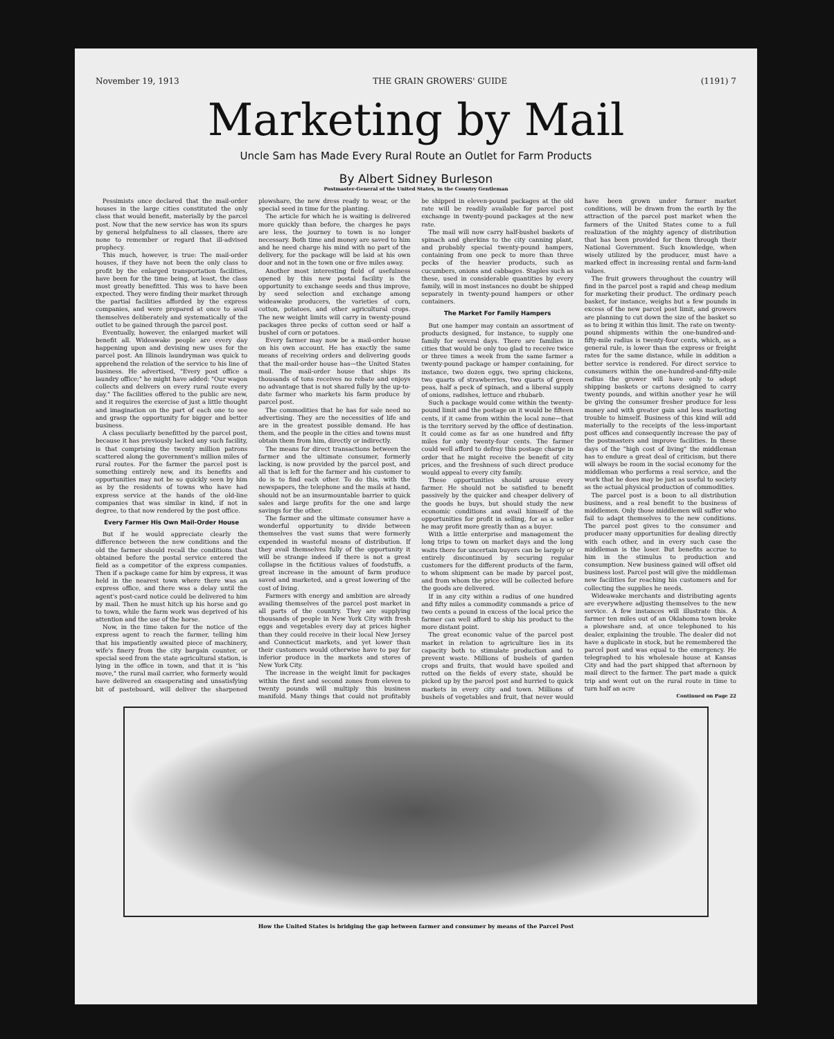November 19, 1913 THE GRAIN GROWERS' GUIDE (1191) 7
Marketing by Mail
Uncle Sam has Made Every Rural Route an Outlet for Farm Products
By Albert Sidney Burleson
Postmaster-General of the United States, in the Country Gentleman
Pessimists once declared that the mail-order houses in the large cities constituted the only class that would benefit, materially by the parcel post. Now that the new service has won its spurs by general helpfulness to all classes, there are none to remember or regard that ill-advised prophecy.
This much, however, is true: The mail-order houses, if they have not been the only class to profit by the enlarged transportation facilities, have been for the time being, at least, the class most greatly benefitted. This was to have been expected. They were finding their market through the partial facilities afforded by the express companies, and were prepared at once to avail themselves deliberately and systematically of the outlet to be gained through the parcel post.
Eventually, however, the enlarged market will benefit all. Wideawake people are every day happening upon and devising new uses for the parcel post. An Illinois laundryman was quick to apprehend the relation of the service to his line of business. He advertised, "Every post office a laundry office;" he might have added: "Our wagon collects and delivers on every rural route every day." The facilities offered to the public are new, and it requires the exercise of just a little thought and imagination on the part of each one to see and grasp the opportunity for bigger and better business.
A class peculiarly benefitted by the parcel post, because it has previously lacked any such facility, is that comprising the twenty million patrons scattered along the government's million miles of rural routes. For the farmer the parcel post is something entirely new, and its benefits and opportunities may not be so quickly seen by him as by the residents of towns who have had express service at the hands of the old-line companies that was similar in kind, if not in degree, to that now rendered by the post office.
Every Farmer His Own Mail-Order House
But if he would appreciate clearly the difference between the new conditions and the old the farmer should recall the conditions that obtained before the postal service entered the field as a competitor of the express companies. Then if a package came for him by express, it was held in the nearest town where there was an express office, and there was a delay until the agent's post-card notice could be delivered to him by mail. Then he must hitch up his horse and go to town, while the farm work was deprived of his attention and the use of the horse.
Now, in the time taken for the notice of the express agent to reach the farmer, telling him that his impatiently awaited piece of machinery, wife's finery from the city bargain counter, or special seed from the state agricultural station, is lying in the office in town, and that it is "his move," the rural mail carrier, who formerly would have delivered an exasperating and unsatisfying bit of pasteboard, will deliver the sharpened plowshare, the new dress ready to wear, or the special seed in time for the planting.
The article for which he is waiting is delivered more quickly than before, the charges he pays are less, the journey to town is no longer necessary. Both time and money are saved to him and he need charge his mind with no part of the delivery, for the package will be laid at his own door and not in the town one or five miles away.
Another most interesting field of usefulness opened by this new postal facility is the opportunity to exchange seeds and thus improve, by seed selection and exchange among wideawake producers, the varieties of corn, cotton, potatoes, and other agricultural crops. The new weight limits will carry in twenty-pound packages three pecks of cotton seed or half a bushel of corn or potatoes.
Every farmer may now be a mail-order house on his own account. He has exactly the same means of receiving orders and delivering goods that the mail-order house has—the United States mail. The mail-order house that ships its thousands of tons receives no rebate and enjoys no advantage that is not shared fully by the up-to-date farmer who markets his farm produce by parcel post.
The commodities that he has for sale need no advertising. They are the necessities of life and are in the greatest possible demand. He has them, and the people in the cities and towns must obtain them from him, directly or indirectly.
The means for direct transactions between the farmer and the ultimate consumer, formerly lacking, is now provided by the parcel post, and all that is left for the farmer and his customer to do is to find each other. To do this, with the newspapers, the telephone and the mails at hand, should not be an insurmountable barrier to quick sales and large profits for the one and large savings for the other.
The farmer and the ultimate consumer have a wonderful opportunity to divide between themselves the vast sums that were formerly expended in wasteful means of distribution. If they avail themselves fully of the opportunity it will be strange indeed if there is not a great collapse in the fictitious values of foodstuffs, a great increase in the amount of farm produce saved and marketed, and a great lowering of the cost of living.
Farmers with energy and ambition are already availing themselves of the parcel post market in all parts of the country. They are supplying thousands of people in New York City with fresh eggs and vegetables every day at prices higher than they could receive in their local New Jersey and Connecticut markets, and yet lower than their customers would otherwise have to pay for inferior produce in the markets and stores of New York City.
The increase in the weight limit for packages within the first and second zones from eleven to twenty pounds will multiply this business manifold. Many things that could not profitably be shipped in eleven-pound packages at the old rate will be readily available for parcel post exchange in twenty-pound packages at the new rate.
The mail will now carry half-bushel baskets of spinach and gherkins to the city canning plant, and probably special twenty-pound hampers, containing from one peck to more than three pecks of the heavier products, such as cucumbers, onions and cabbages. Staples such as these, used in considerable quantities by every family, will in most instances no doubt be shipped separately in twenty-pound hampers or other containers.
The Market For Family Hampers
But one hamper may contain an assortment of products designed, for instance, to supply one family for several days. There are families in cities that would be only too glad to receive twice or three times a week from the same farmer a twenty-pound package or hamper containing, for instance, two dozen eggs, two spring chickens, two quarts of strawberries, two quarts of green peas, half a peck of spinach, and a liberal supply of onions, radishes, lettuce and rhubarb.
Such a package would come within the twenty-pound limit and the postage on it would be fifteen cents, if it came from within the local zone—that is the territory served by the office of destination. It could come as far as one hundred and fifty miles for only twenty-four cents. The farmer could well afford to defray this postage charge in order that he might receive the benefit of city prices, and the freshness of such direct produce would appeal to every city family.
These opportunities should arouse every farmer. He should not be satisfied to benefit passively by the quicker and cheaper delivery of the goods he buys, but should study the new economic conditions and avail himself of the opportunities for profit in selling, for as a seller he may profit more greatly than as a buyer.
With a little enterprise and management the long trips to town on market days and the long waits there for uncertain buyers can be largely or entirely discontinued by securing regular customers for the different products of the farm, to whom shipment can be made by parcel post, and from whom the price will be collected before the goods are delivered.
If in any city within a radius of one hundred and fifty miles a commodity commands a price of two cents a pound in excess of the local price the farmer can well afford to ship his product to the more distant point.
The great economic value of the parcel post market in relation to agriculture lies in its capacity both to stimulate production and to prevent waste. Millions of bushels of garden crops and fruits, that would have spoiled and rotted on the fields of every state, should be picked up by the parcel post and hurried to quick markets in every city and town. Millions of bushels of vegetables and fruit, that never would have been grown under former market conditions, will be drawn from the earth by the attraction of the parcel post market when the farmers of the United States come to a full realization of the mighty agency of distribution that has been provided for them through their National Government. Such knowledge, when wisely utilized by the producer, must have a marked effect in increasing rental and farm-land values.
The fruit growers throughout the country will find in the parcel post a rapid and cheap medium for marketing their product. The ordinary peach basket, for instance, weighs but a few pounds in excess of the new parcel post limit, and growers are planning to cut down the size of the basket so as to bring it within this limit. The rate on twenty-pound shipments within the one-hundred-and-fifty-mile radius is twenty-four cents, which, as a general rule, is lower than the express or freight rates for the same distance, while in addition a better service is rendered. For direct service to consumers within the one-hundred-and-fifty-mile radius the grower will have only to adopt shipping baskets or cartons designed to carry twenty pounds, and within another year he will be giving the consumer fresher produce for less money and with greater gain and less marketing trouble to himself. Business of this kind will add materially to the receipts of the less-important post offices and consequently increase the pay of the postmasters and improve facilities. In these days of the "high cost of living" the middleman has to endure a great deal of criticism, but there will always be room in the social economy for the middleman who performs a real service, and the work that he does may be just as useful to society as the actual physical production of commodities.
The parcel post is a boon to all distribution business, and a real benefit to the business of middlemen. Only those middlemen will suffer who fail to adapt themselves to the new conditions. The parcel post gives to the consumer and producer many opportunities for dealing directly with each other, and in every such case the middleman is the loser. But benefits accrue to him in the stimulus to production and consumption. New business gained will offset old business lost. Parcel post will give the middleman new facilities for reaching his customers and for collecting the supplies he needs.
Wideawake merchants and distributing agents are everywhere adjusting themselves to the new service. A few instances will illustrate this. A farmer ten miles out of an Oklahoma town broke a plowshare and, at once telephoned to his dealer, explaining the trouble. The dealer did not have a duplicate in stock, but he remembered the parcel post and was equal to the emergency. He telegraphed to his wholesale house at Kansas City and had the part shipped that afternoon by mail direct to the farmer. The part made a quick trip and went out on the rural route in time to turn half an acre
Continued on Page 22
How the United States is bridging the gap between farmer and consumer by means of the Parcel Post